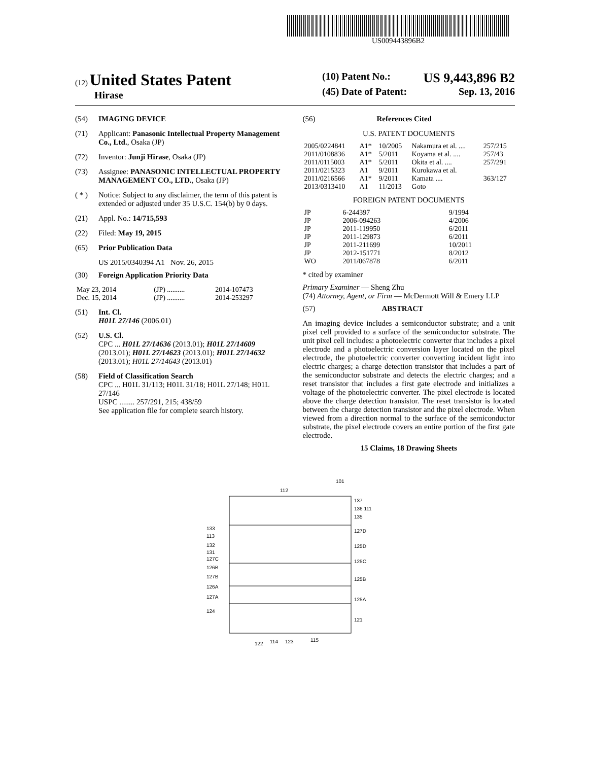US009443896B2
(12) United States Patent
Hirase
(10) Patent No.: US 9,443,896 B2
(45) Date of Patent: Sep. 13, 2016
(54) IMAGING DEVICE
(71) Applicant: Panasonic Intellectual Property Management Co., Ltd., Osaka (JP)
(72) Inventor: Junji Hirase, Osaka (JP)
(73) Assignee: PANASONIC INTELLECTUAL PROPERTY MANAGEMENT CO., LTD., Osaka (JP)
( * ) Notice: Subject to any disclaimer, the term of this patent is extended or adjusted under 35 U.S.C. 154(b) by 0 days.
(21) Appl. No.: 14/715,593
(22) Filed: May 19, 2015
(65) Prior Publication Data
US 2015/0340394 A1 Nov. 26, 2015
(30) Foreign Application Priority Data
| May 23, 2014 | (JP) .......... | 2014-107473 |
| Dec. 15, 2014 | (JP) .......... | 2014-253297 |
(51) Int. Cl.
H01L 27/146 (2006.01)
(52) U.S. Cl.
CPC ... H01L 27/14636 (2013.01); H01L 27/14609 (2013.01); H01L 27/14623 (2013.01); H01L 27/14632 (2013.01); H01L 27/14643 (2013.01)
(58) Field of Classification Search
CPC ... H01L 31/113; H01L 31/18; H01L 27/148; H01L 27/146
USPC ........ 257/291, 215; 438/59
See application file for complete search history.
(56) References Cited
U.S. PATENT DOCUMENTS
| 2005/0224841 | A1* | 10/2005 | Nakamura et al. .... | 257/215 |
| 2011/0108836 | A1* | 5/2011 | Koyama et al. .... | 257/43 |
| 2011/0115003 | A1* | 5/2011 | Okita et al. .... | 257/291 |
| 2011/0215323 | A1 | 9/2011 | Kurokawa et al. | |
| 2011/0216566 | A1* | 9/2011 | Kamata .... | 363/127 |
| 2013/0313410 | A1 | 11/2013 | Goto | |
FOREIGN PATENT DOCUMENTS
| JP | 6-244397 | 9/1994 |
| JP | 2006-094263 | 4/2006 |
| JP | 2011-119950 | 6/2011 |
| JP | 2011-129873 | 6/2011 |
| JP | 2011-211699 | 10/2011 |
| JP | 2012-151771 | 8/2012 |
| WO | 2011/067878 | 6/2011 |
* cited by examiner
Primary Examiner — Sheng Zhu
(74) Attorney, Agent, or Firm — McDermott Will & Emery LLP
(57) ABSTRACT
An imaging device includes a semiconductor substrate; and a unit pixel cell provided to a surface of the semiconductor substrate. The unit pixel cell includes: a photoelectric converter that includes a pixel electrode and a photoelectric conversion layer located on the pixel electrode, the photoelectric converter converting incident light into electric charges; a charge detection transistor that includes a part of the semiconductor substrate and detects the electric charges; and a reset transistor that includes a first gate electrode and initializes a voltage of the photoelectric converter. The pixel electrode is located above the charge detection transistor. The reset transistor is located between the charge detection transistor and the pixel electrode. When viewed from a direction normal to the surface of the semiconductor substrate, the pixel electrode covers an entire portion of the first gate electrode.
15 Claims, 18 Drawing Sheets
101
112
137
136 111
135
127D
125D
125C
125B
125A
121
133
113
132
131
127C
126B
127B
126A
127A
124
122
114
123
115